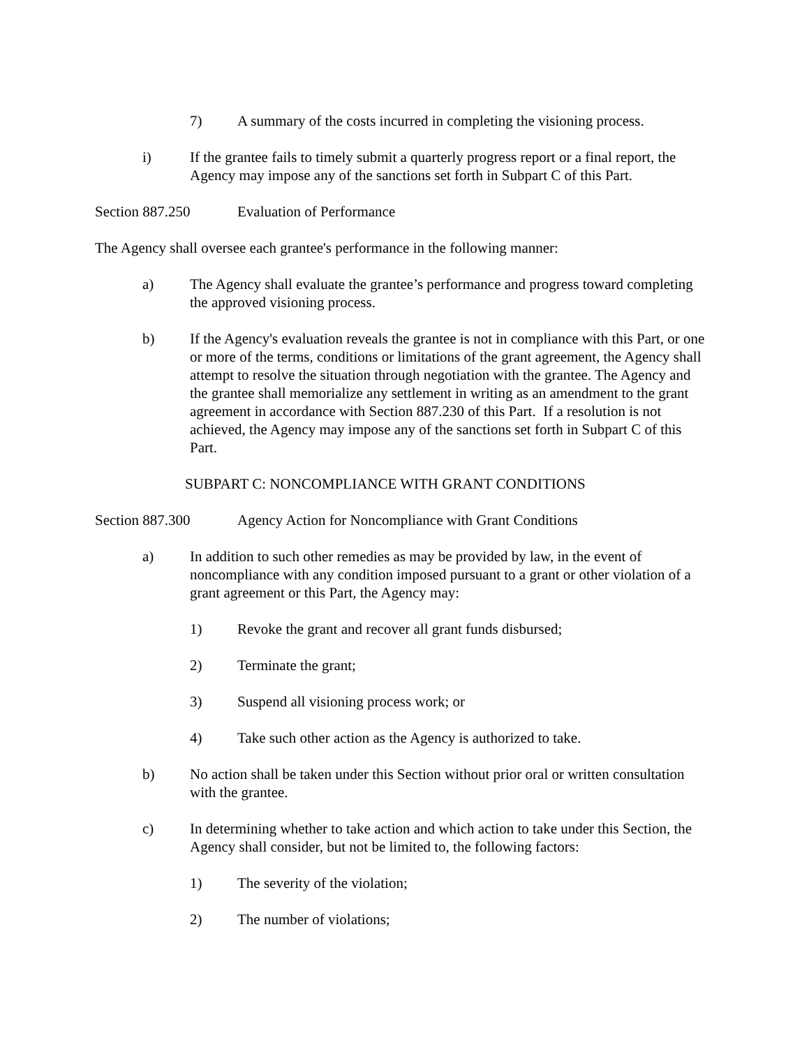7) A summary of the costs incurred in completing the visioning process.
i) If the grantee fails to timely submit a quarterly progress report or a final report, the Agency may impose any of the sanctions set forth in Subpart C of this Part.
Section 887.250 Evaluation of Performance
The Agency shall oversee each grantee's performance in the following manner:
a) The Agency shall evaluate the grantee’s performance and progress toward completing the approved visioning process.
b) If the Agency's evaluation reveals the grantee is not in compliance with this Part, or one or more of the terms, conditions or limitations of the grant agreement, the Agency shall attempt to resolve the situation through negotiation with the grantee. The Agency and the grantee shall memorialize any settlement in writing as an amendment to the grant agreement in accordance with Section 887.230 of this Part. If a resolution is not achieved, the Agency may impose any of the sanctions set forth in Subpart C of this Part.
SUBPART C: NONCOMPLIANCE WITH GRANT CONDITIONS
Section 887.300 Agency Action for Noncompliance with Grant Conditions
a) In addition to such other remedies as may be provided by law, in the event of noncompliance with any condition imposed pursuant to a grant or other violation of a grant agreement or this Part, the Agency may:
1) Revoke the grant and recover all grant funds disbursed;
2) Terminate the grant;
3) Suspend all visioning process work; or
4) Take such other action as the Agency is authorized to take.
b) No action shall be taken under this Section without prior oral or written consultation with the grantee.
c) In determining whether to take action and which action to take under this Section, the Agency shall consider, but not be limited to, the following factors:
1) The severity of the violation;
2) The number of violations;